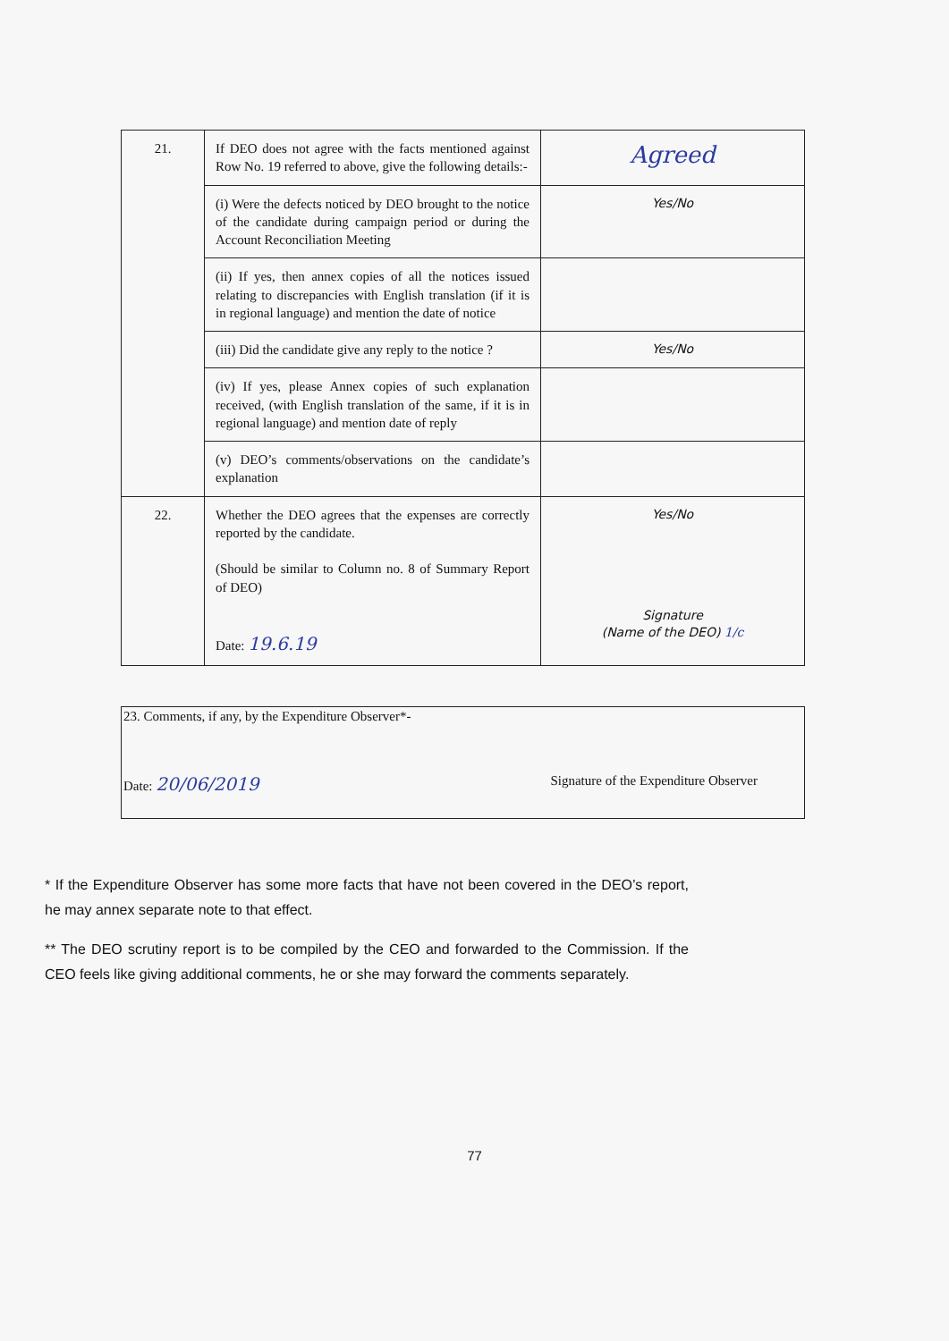| 21. | If DEO does not agree with the facts mentioned against Row No. 19 referred to above, give the following details:- | Agreed |
| | (i) Were the defects noticed by DEO brought to the notice of the candidate during campaign period or during the Account Reconciliation Meeting | Yes/No |
| | (ii) If yes, then annex copies of all the notices issued relating to discrepancies with English translation (if it is in regional language) and mention the date of notice | |
| | (iii) Did the candidate give any reply to the notice ? | Yes/No |
| | (iv) If yes, please Annex copies of such explanation received, (with English translation of the same, if it is in regional language) and mention date of reply | |
| | (v) DEO’s comments/observations on the candidate’s explanation | |
| 22. | Whether the DEO agrees that the expenses are correctly reported by the candidate. (Should be similar to Column no. 8 of Summary Report of DEO) Date: 19.6.19 | Yes/No Signature (Name of the DEO) 1/c |
23. Comments, if any, by the Expenditure Observer*-
Date: 20/06/2019 Signature of the Expenditure Observer
* If the Expenditure Observer has some more facts that have not been covered in the DEO’s report, he may annex separate note to that effect.
** The DEO scrutiny report is to be compiled by the CEO and forwarded to the Commission. If the CEO feels like giving additional comments, he or she may forward the comments separately.
77